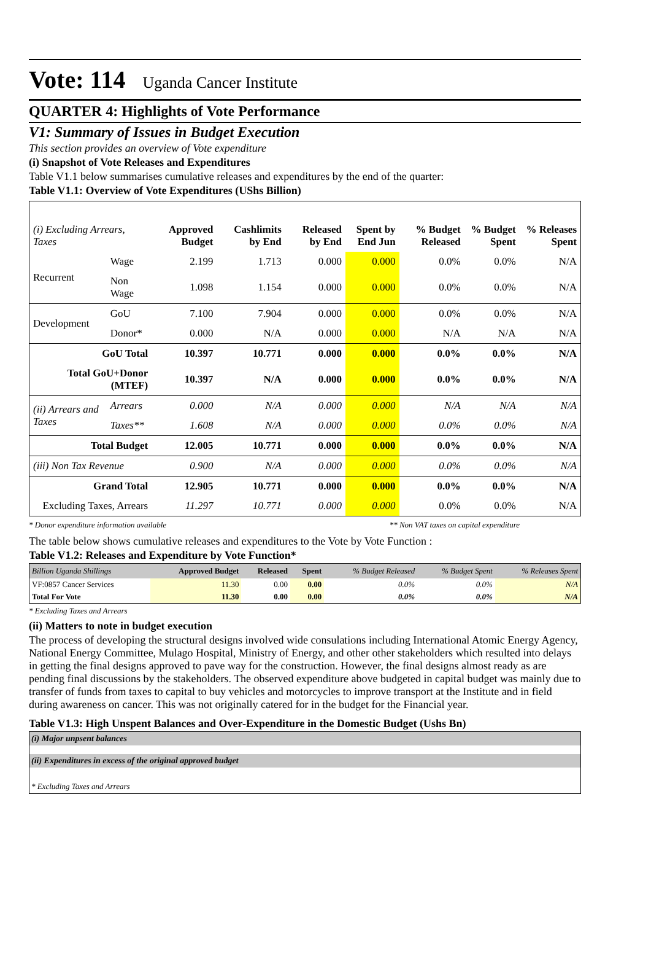Vote: 114 Uganda Cancer Institute
QUARTER 4: Highlights of Vote Performance
V1: Summary of Issues in Budget Execution
This section provides an overview of Vote expenditure
(i) Snapshot of Vote Releases and Expenditures
Table V1.1 below summarises cumulative releases and expenditures by the end of the quarter:
Table V1.1: Overview of Vote Expenditures (UShs Billion)
| (i) Excluding Arrears, Taxes | | Approved Budget | Cashlimits by End | Released by End | Spent by End Jun | % Budget Released | % Budget Spent | % Releases Spent |
| --- | --- | --- | --- | --- | --- | --- | --- | --- |
| Recurrent | Wage | 2.199 | 1.713 | 0.000 | 0.000 | 0.0% | 0.0% | N/A |
| | Non Wage | 1.098 | 1.154 | 0.000 | 0.000 | 0.0% | 0.0% | N/A |
| Development | GoU | 7.100 | 7.904 | 0.000 | 0.000 | 0.0% | 0.0% | N/A |
| | Donor* | 0.000 | N/A | 0.000 | 0.000 | N/A | N/A | N/A |
| GoU Total | | 10.397 | 10.771 | 0.000 | 0.000 | 0.0% | 0.0% | N/A |
| Total GoU+Donor (MTEF) | | 10.397 | N/A | 0.000 | 0.000 | 0.0% | 0.0% | N/A |
| (ii) Arrears and Taxes | Arrears | 0.000 | N/A | 0.000 | 0.000 | N/A | N/A | N/A |
| | Taxes** | 1.608 | N/A | 0.000 | 0.000 | 0.0% | 0.0% | N/A |
| Total Budget | | 12.005 | 10.771 | 0.000 | 0.000 | 0.0% | 0.0% | N/A |
| (iii) Non Tax Revenue | | 0.900 | N/A | 0.000 | 0.000 | 0.0% | 0.0% | N/A |
| Grand Total | | 12.905 | 10.771 | 0.000 | 0.000 | 0.0% | 0.0% | N/A |
| Excluding Taxes, Arrears | | 11.297 | 10.771 | 0.000 | 0.000 | 0.0% | 0.0% | N/A |
* Donor expenditure information available ** Non VAT taxes on capital expenditure
The table below shows cumulative releases and expenditures to the Vote by Vote Function :
Table V1.2: Releases and Expenditure by Vote Function*
| Billion Uganda Shillings | Approved Budget | Released | Spent | % Budget Released | % Budget Spent | % Releases Spent |
| --- | --- | --- | --- | --- | --- | --- |
| VF:0857 Cancer Services | 11.30 | 0.00 | 0.00 | 0.0% | 0.0% | N/A |
| Total For Vote | 11.30 | 0.00 | 0.00 | 0.0% | 0.0% | N/A |
* Excluding Taxes and Arrears
(ii) Matters to note in budget execution
The process of developing the structural designs involved wide consulations including International Atomic Energy Agency, National Energy Committee, Mulago Hospital, Ministry of Energy, and other other stakeholders which resulted into delays in getting the final designs approved to pave way for the construction. However, the final designs almost ready as are pending final discussions by the stakeholders. The observed expenditure above budgeted in capital budget was mainly due to transfer of funds from taxes to capital to buy vehicles and motorcycles to improve transport at the Institute and in field during awareness on cancer. This was not originally catered for in the budget for the Financial year.
Table V1.3: High Unspent Balances and Over-Expenditure in the Domestic Budget (Ushs Bn)
| (i) Major unpsent balances |
| (ii) Expenditures in excess of the original approved budget |
| * Excluding Taxes and Arrears |